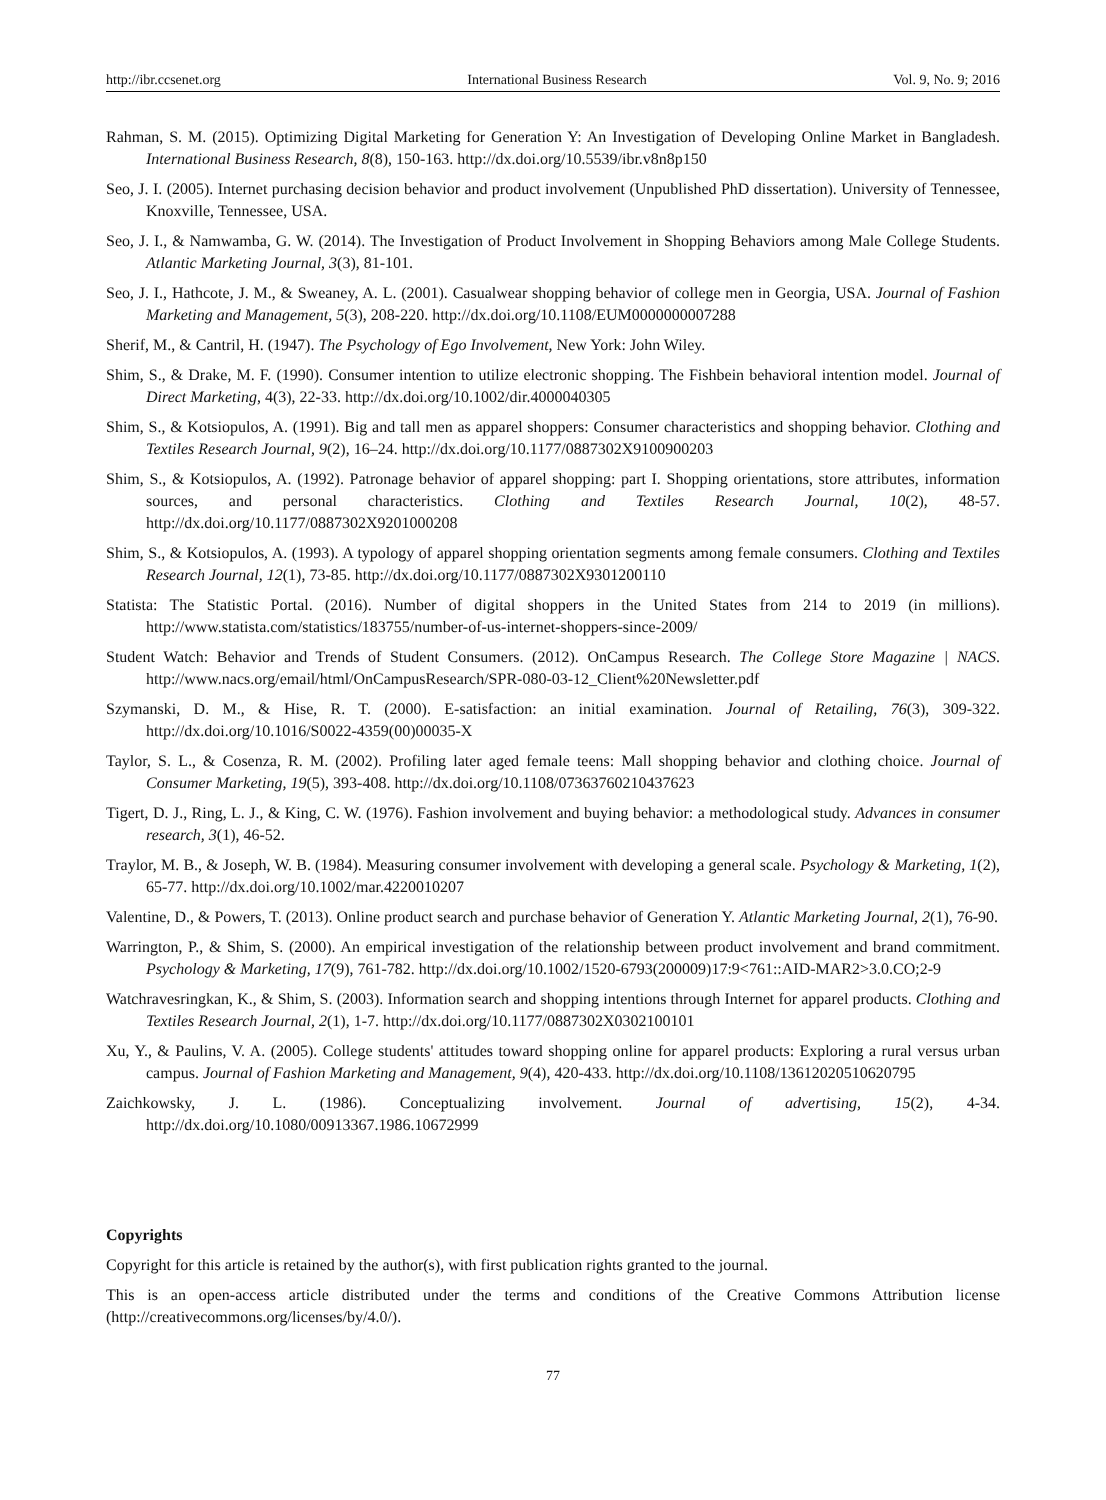http://ibr.ccsenet.org International Business Research Vol. 9, No. 9; 2016
Rahman, S. M. (2015). Optimizing Digital Marketing for Generation Y: An Investigation of Developing Online Market in Bangladesh. International Business Research, 8(8), 150-163. http://dx.doi.org/10.5539/ibr.v8n8p150
Seo, J. I. (2005). Internet purchasing decision behavior and product involvement (Unpublished PhD dissertation). University of Tennessee, Knoxville, Tennessee, USA.
Seo, J. I., & Namwamba, G. W. (2014). The Investigation of Product Involvement in Shopping Behaviors among Male College Students. Atlantic Marketing Journal, 3(3), 81-101.
Seo, J. I., Hathcote, J. M., & Sweaney, A. L. (2001). Casualwear shopping behavior of college men in Georgia, USA. Journal of Fashion Marketing and Management, 5(3), 208-220. http://dx.doi.org/10.1108/EUM0000000007288
Sherif, M., & Cantril, H. (1947). The Psychology of Ego Involvement, New York: John Wiley.
Shim, S., & Drake, M. F. (1990). Consumer intention to utilize electronic shopping. The Fishbein behavioral intention model. Journal of Direct Marketing, 4(3), 22-33. http://dx.doi.org/10.1002/dir.4000040305
Shim, S., & Kotsiopulos, A. (1991). Big and tall men as apparel shoppers: Consumer characteristics and shopping behavior. Clothing and Textiles Research Journal, 9(2), 16–24. http://dx.doi.org/10.1177/0887302X9100900203
Shim, S., & Kotsiopulos, A. (1992). Patronage behavior of apparel shopping: part I. Shopping orientations, store attributes, information sources, and personal characteristics. Clothing and Textiles Research Journal, 10(2), 48-57. http://dx.doi.org/10.1177/0887302X9201000208
Shim, S., & Kotsiopulos, A. (1993). A typology of apparel shopping orientation segments among female consumers. Clothing and Textiles Research Journal, 12(1), 73-85. http://dx.doi.org/10.1177/0887302X9301200110
Statista: The Statistic Portal. (2016). Number of digital shoppers in the United States from 214 to 2019 (in millions). http://www.statista.com/statistics/183755/number-of-us-internet-shoppers-since-2009/
Student Watch: Behavior and Trends of Student Consumers. (2012). OnCampus Research. The College Store Magazine | NACS. http://www.nacs.org/email/html/OnCampusResearch/SPR-080-03-12_Client%20Newsletter.pdf
Szymanski, D. M., & Hise, R. T. (2000). E-satisfaction: an initial examination. Journal of Retailing, 76(3), 309-322. http://dx.doi.org/10.1016/S0022-4359(00)00035-X
Taylor, S. L., & Cosenza, R. M. (2002). Profiling later aged female teens: Mall shopping behavior and clothing choice. Journal of Consumer Marketing, 19(5), 393-408. http://dx.doi.org/10.1108/07363760210437623
Tigert, D. J., Ring, L. J., & King, C. W. (1976). Fashion involvement and buying behavior: a methodological study. Advances in consumer research, 3(1), 46-52.
Traylor, M. B., & Joseph, W. B. (1984). Measuring consumer involvement with developing a general scale. Psychology & Marketing, 1(2), 65-77. http://dx.doi.org/10.1002/mar.4220010207
Valentine, D., & Powers, T. (2013). Online product search and purchase behavior of Generation Y. Atlantic Marketing Journal, 2(1), 76-90.
Warrington, P., & Shim, S. (2000). An empirical investigation of the relationship between product involvement and brand commitment. Psychology & Marketing, 17(9), 761-782. http://dx.doi.org/10.1002/1520-6793(200009)17:9<761::AID-MAR2>3.0.CO;2-9
Watchravesringkan, K., & Shim, S. (2003). Information search and shopping intentions through Internet for apparel products. Clothing and Textiles Research Journal, 2(1), 1-7. http://dx.doi.org/10.1177/0887302X0302100101
Xu, Y., & Paulins, V. A. (2005). College students' attitudes toward shopping online for apparel products: Exploring a rural versus urban campus. Journal of Fashion Marketing and Management, 9(4), 420-433. http://dx.doi.org/10.1108/13612020510620795
Zaichkowsky, J. L. (1986). Conceptualizing involvement. Journal of advertising, 15(2), 4-34. http://dx.doi.org/10.1080/00913367.1986.10672999
Copyrights
Copyright for this article is retained by the author(s), with first publication rights granted to the journal.
This is an open-access article distributed under the terms and conditions of the Creative Commons Attribution license (http://creativecommons.org/licenses/by/4.0/).
77